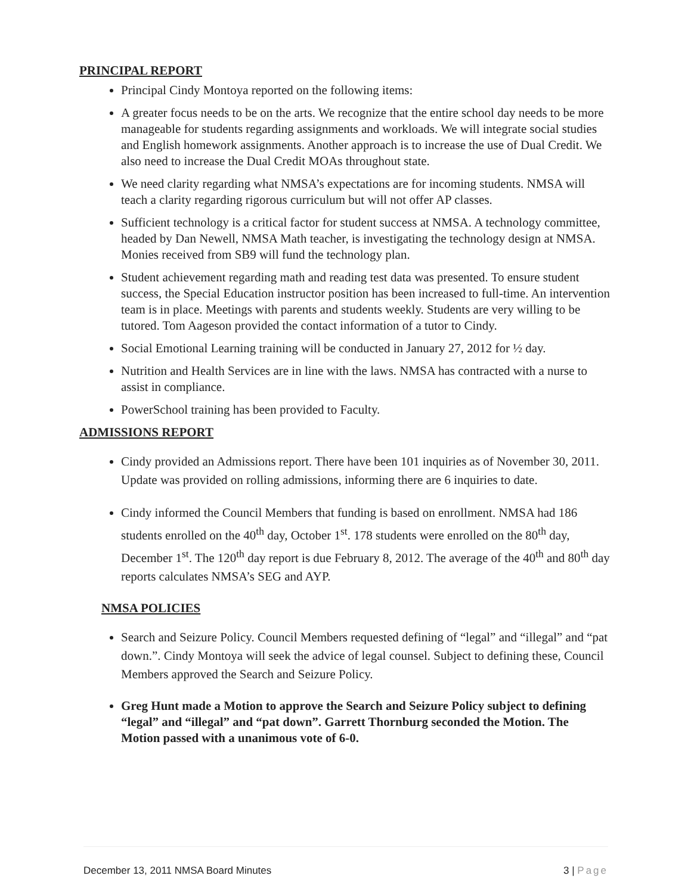PRINCIPAL REPORT
Principal Cindy Montoya reported on the following items:
A greater focus needs to be on the arts. We recognize that the entire school day needs to be more manageable for students regarding assignments and workloads. We will integrate social studies and English homework assignments. Another approach is to increase the use of Dual Credit. We also need to increase the Dual Credit MOAs throughout state.
We need clarity regarding what NMSA’s expectations are for incoming students. NMSA will teach a clarity regarding rigorous curriculum but will not offer AP classes.
Sufficient technology is a critical factor for student success at NMSA. A technology committee, headed by Dan Newell, NMSA Math teacher, is investigating the technology design at NMSA. Monies received from SB9 will fund the technology plan.
Student achievement regarding math and reading test data was presented. To ensure student success, the Special Education instructor position has been increased to full-time. An intervention team is in place. Meetings with parents and students weekly. Students are very willing to be tutored. Tom Aageson provided the contact information of a tutor to Cindy.
Social Emotional Learning training will be conducted in January 27, 2012 for ½ day.
Nutrition and Health Services are in line with the laws. NMSA has contracted with a nurse to assist in compliance.
PowerSchool training has been provided to Faculty.
ADMISSIONS REPORT
Cindy provided an Admissions report. There have been 101 inquiries as of November 30, 2011. Update was provided on rolling admissions, informing there are 6 inquiries to date.
Cindy informed the Council Members that funding is based on enrollment. NMSA had 186 students enrolled on the 40<sup>th</sup> day, October 1<sup>st</sup>. 178 students were enrolled on the 80<sup>th</sup> day, December 1<sup>st</sup>. The 120<sup>th</sup> day report is due February 8, 2012. The average of the 40<sup>th</sup> and 80<sup>th</sup> day reports calculates NMSA’s SEG and AYP.
NMSA POLICIES
Search and Seizure Policy. Council Members requested defining of “legal” and “illegal” and “pat down.”. Cindy Montoya will seek the advice of legal counsel. Subject to defining these, Council Members approved the Search and Seizure Policy.
Greg Hunt made a Motion to approve the Search and Seizure Policy subject to defining “legal” and “illegal” and “pat down”. Garrett Thornburg seconded the Motion. The Motion passed with a unanimous vote of 6-0.
December 13, 2011 NMSA Board Minutes 3 | Page